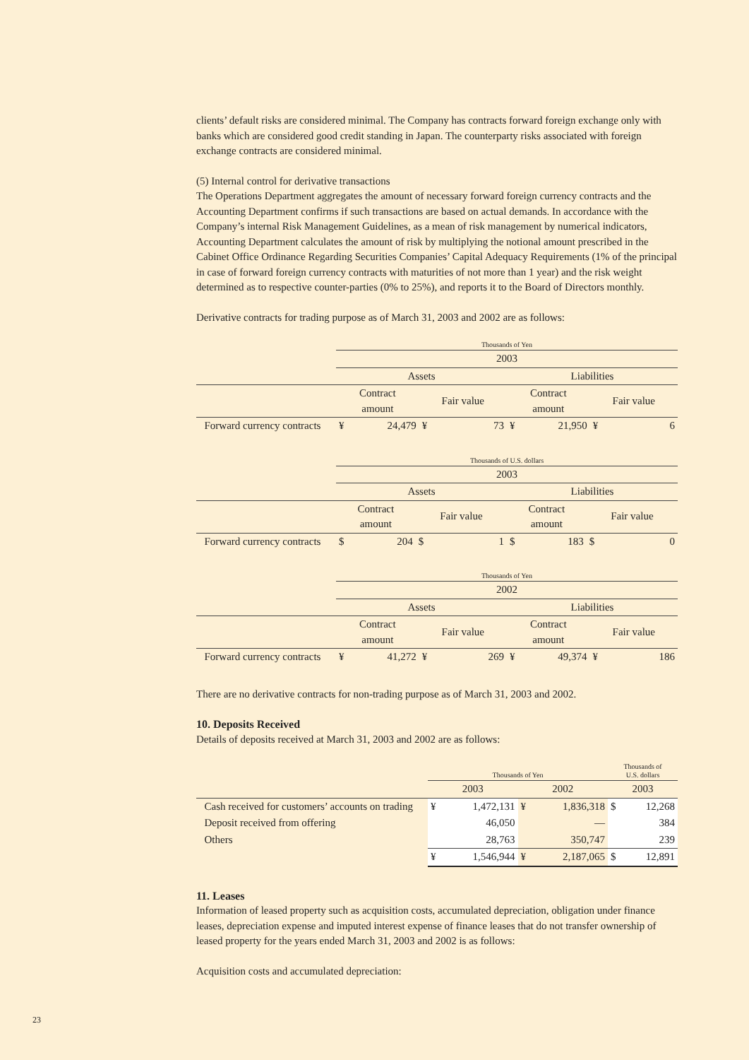clients’ default risks are considered minimal. The Company has contracts forward foreign exchange only with banks which are considered good credit standing in Japan. The counterparty risks associated with foreign exchange contracts are considered minimal.
(5) Internal control for derivative transactions
The Operations Department aggregates the amount of necessary forward foreign currency contracts and the Accounting Department confirms if such transactions are based on actual demands. In accordance with the Company’s internal Risk Management Guidelines, as a mean of risk management by numerical indicators, Accounting Department calculates the amount of risk by multiplying the notional amount prescribed in the Cabinet Office Ordinance Regarding Securities Companies’ Capital Adequacy Requirements (1% of the principal in case of forward foreign currency contracts with maturities of not more than 1 year) and the risk weight determined as to respective counter-parties (0% to 25%), and reports it to the Board of Directors monthly.
Derivative contracts for trading purpose as of March 31, 2003 and 2002 are as follows:
| | Thousands of Yen | | | | | | | |
| | 2003 | | | | | | | |
| | Assets | | | | Liabilities | | | |
| | Contract amount | | Fair value | | Contract amount | | Fair value | |
| Forward currency contracts | ¥ | 24,479 | ¥ | 73 | ¥ | 21,950 | ¥ | 6 |
| | Thousands of U.S. dollars | | | | | | | |
| | 2003 | | | | | | | |
| | Assets | | | | Liabilities | | | |
| | Contract amount | | Fair value | | Contract amount | | Fair value | |
| Forward currency contracts | $ | 204 | $ | 1 | $ | 183 | $ | 0 |
| | Thousands of Yen | | | | | | | |
| | 2002 | | | | | | | |
| | Assets | | | | Liabilities | | | |
| | Contract amount | | Fair value | | Contract amount | | Fair value | |
| Forward currency contracts | ¥ | 41,272 | ¥ | 269 | ¥ | 49,374 | ¥ | 186 |
There are no derivative contracts for non-trading purpose as of March 31, 2003 and 2002.
10. Deposits Received
Details of deposits received at March 31, 2003 and 2002 are as follows:
| | Thousands of Yen | | | | Thousands of U.S. dollars | |
| | 2003 | | 2002 | | 2003 | |
| Cash received for customers’ accounts on trading | ¥ | 1,472,131 | ¥ | 1,836,318 | $ | 12,268 |
| Deposit received from offering | | 46,050 | | — | | 384 |
| Others | | 28,763 | | 350,747 | | 239 |
| | ¥ | 1,546,944 | ¥ | 2,187,065 | $ | 12,891 |
11. Leases
Information of leased property such as acquisition costs, accumulated depreciation, obligation under finance leases, depreciation expense and imputed interest expense of finance leases that do not transfer ownership of leased property for the years ended March 31, 2003 and 2002 is as follows:
Acquisition costs and accumulated depreciation:
23